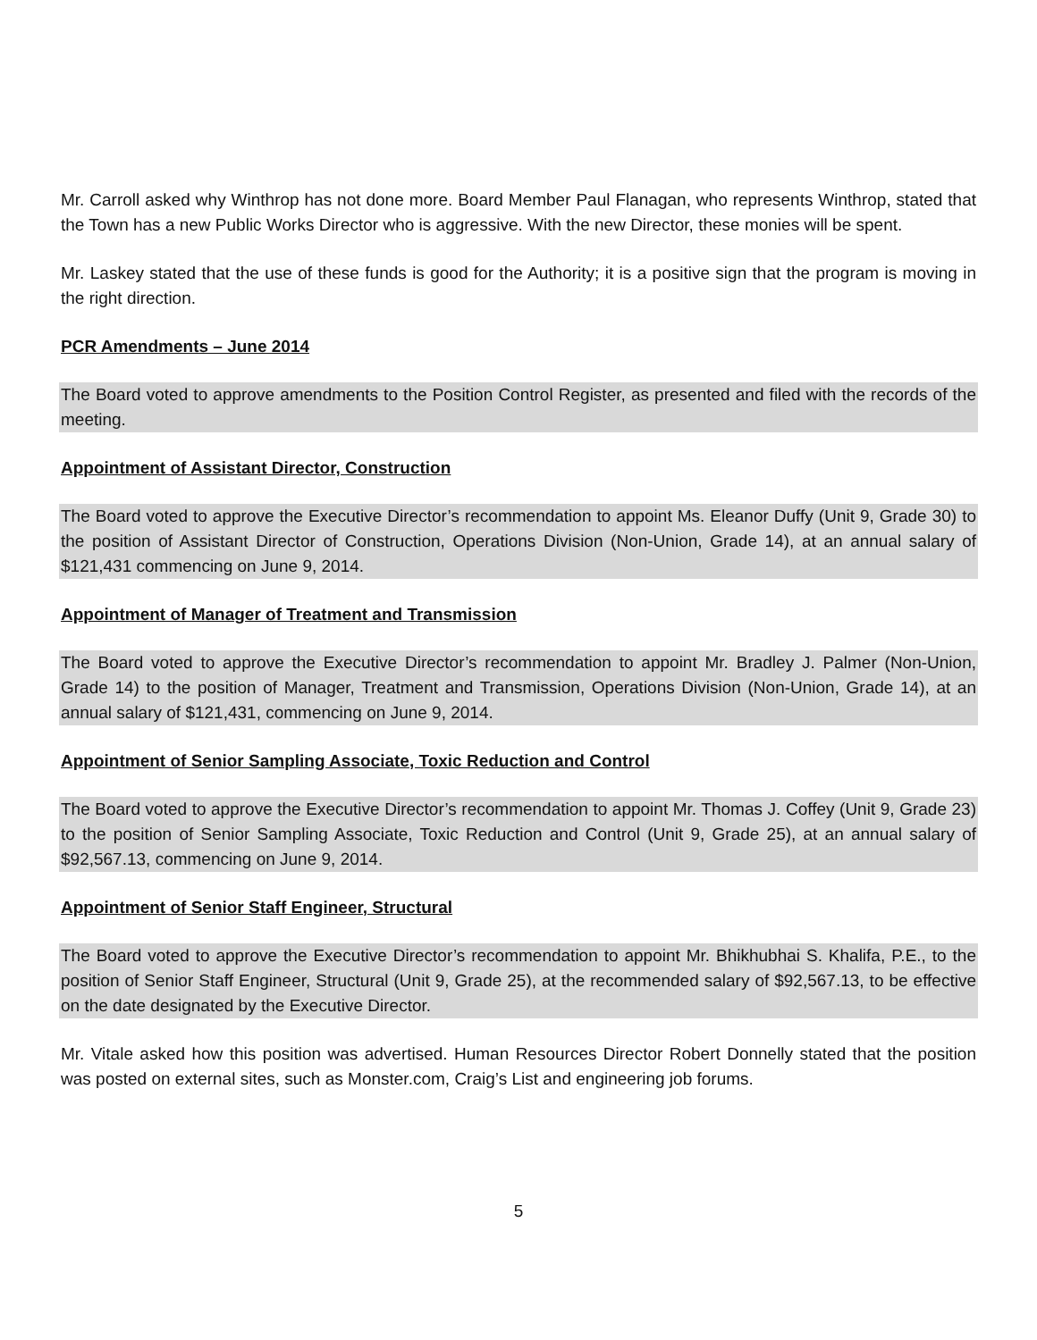Mr. Carroll asked why Winthrop has not done more. Board Member Paul Flanagan, who represents Winthrop, stated that the Town has a new Public Works Director who is aggressive. With the new Director, these monies will be spent.
Mr. Laskey stated that the use of these funds is good for the Authority; it is a positive sign that the program is moving in the right direction.
PCR Amendments – June 2014
The Board voted to approve amendments to the Position Control Register, as presented and filed with the records of the meeting.
Appointment of Assistant Director, Construction
The Board voted to approve the Executive Director’s recommendation to appoint Ms. Eleanor Duffy (Unit 9, Grade 30) to the position of Assistant Director of Construction, Operations Division (Non-Union, Grade 14), at an annual salary of $121,431 commencing on June 9, 2014.
Appointment of Manager of Treatment and Transmission
The Board voted to approve the Executive Director’s recommendation to appoint Mr. Bradley J. Palmer (Non-Union, Grade 14) to the position of Manager, Treatment and Transmission, Operations Division (Non-Union, Grade 14), at an annual salary of $121,431, commencing on June 9, 2014.
Appointment of Senior Sampling Associate, Toxic Reduction and Control
The Board voted to approve the Executive Director’s recommendation to appoint Mr. Thomas J. Coffey (Unit 9, Grade 23) to the position of Senior Sampling Associate, Toxic Reduction and Control (Unit 9, Grade 25), at an annual salary of $92,567.13, commencing on June 9, 2014.
Appointment of Senior Staff Engineer, Structural
The Board voted to approve the Executive Director’s recommendation to appoint Mr. Bhikhubhai S. Khalifa, P.E., to the position of Senior Staff Engineer, Structural (Unit 9, Grade 25), at the recommended salary of $92,567.13, to be effective on the date designated by the Executive Director.
Mr. Vitale asked how this position was advertised. Human Resources Director Robert Donnelly stated that the position was posted on external sites, such as Monster.com, Craig’s List and engineering job forums.
5